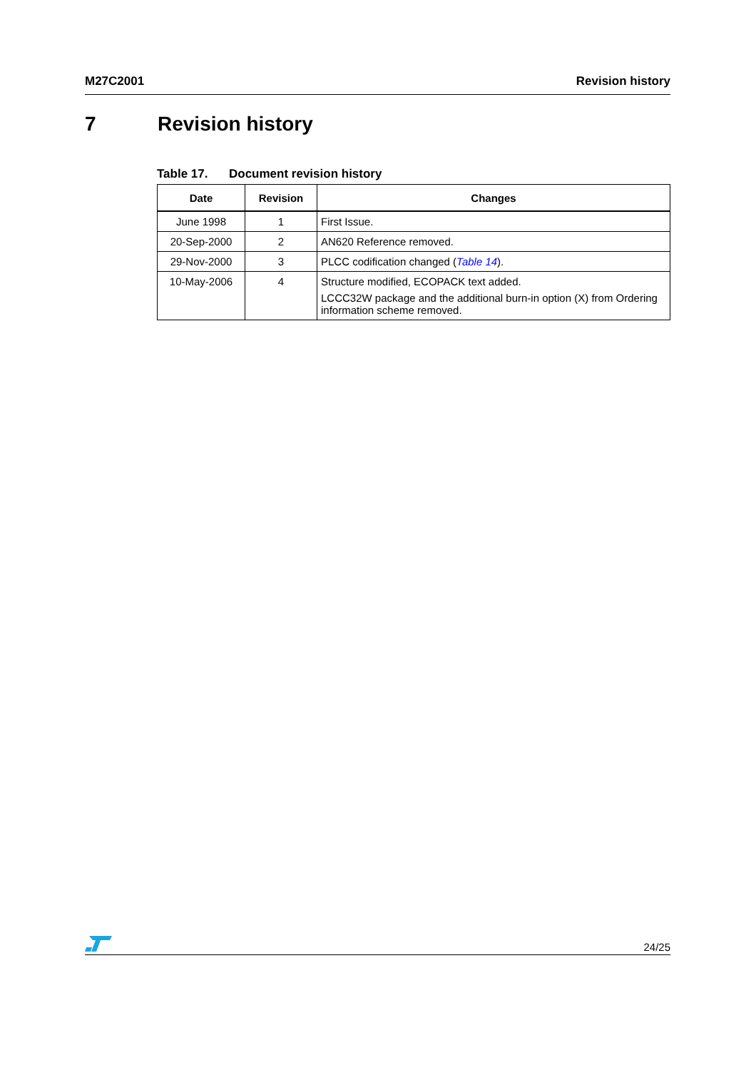M27C2001 Revision history
7 Revision history
Table 17. Document revision history
| Date | Revision | Changes |
| --- | --- | --- |
| June 1998 | 1 | First Issue. |
| 20-Sep-2000 | 2 | AN620 Reference removed. |
| 29-Nov-2000 | 3 | PLCC codification changed ( Table 14 ). |
| 10-May-2006 | 4 | Structure modified, ECOPACK text added. LCCC32W package and the additional burn-in option (X) from Ordering information scheme removed. |
24/25